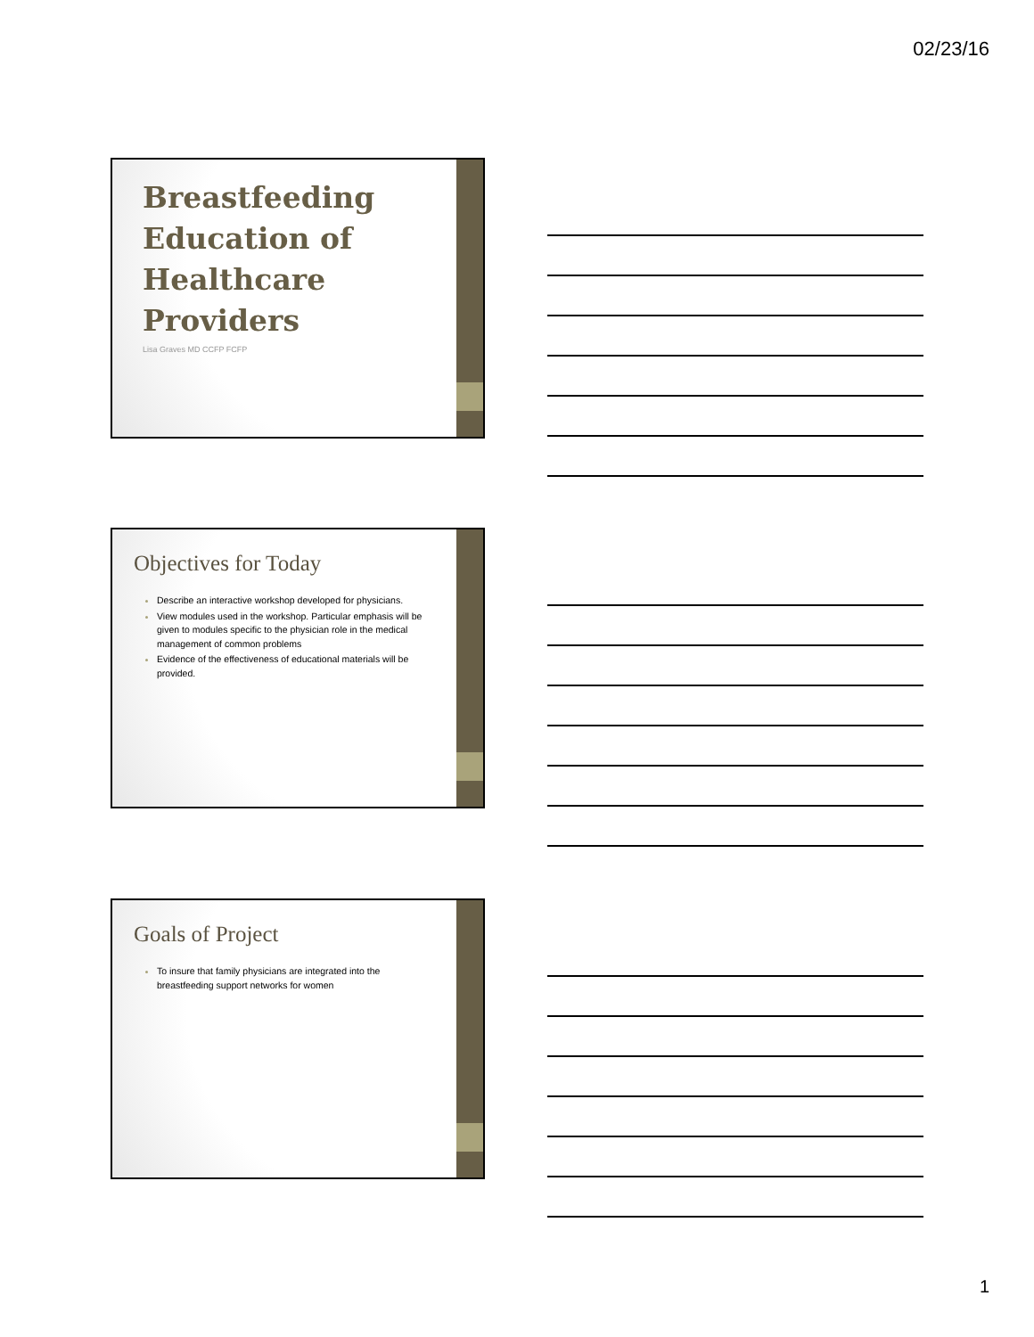02/23/16
Breastfeeding
Education of
Healthcare
Providers
Lisa Graves MD CCFP FCFP
Objectives for Today
Describe an interactive workshop developed for physicians.
View modules used in the workshop. Particular emphasis will be given to modules specific to the physician role in the medical management of common problems
Evidence of the effectiveness of educational materials will be provided.
Goals of Project
To insure that family physicians are integrated into the breastfeeding support networks for women
1